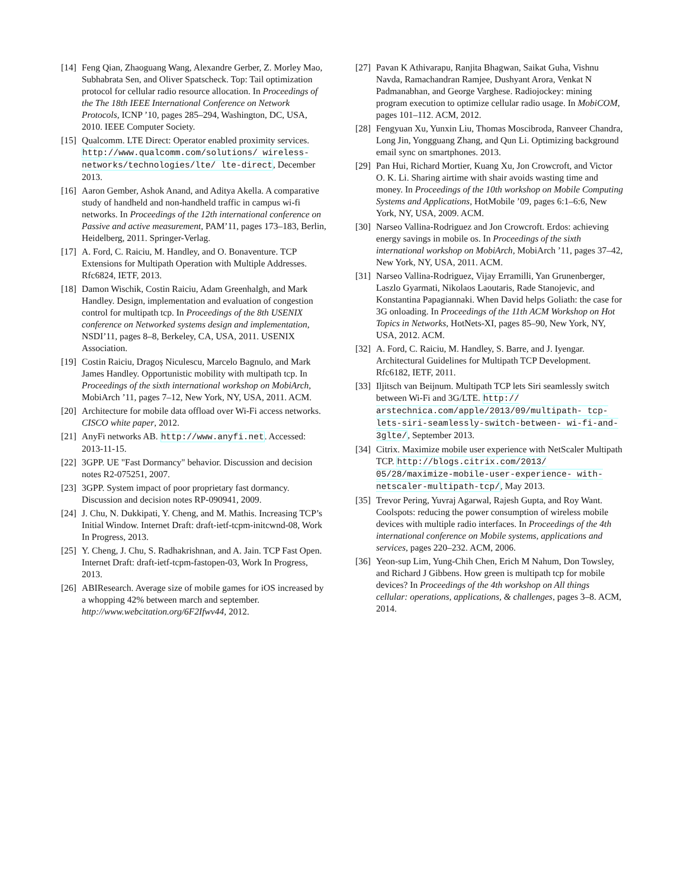[14] Feng Qian, Zhaoguang Wang, Alexandre Gerber, Z. Morley Mao, Subhabrata Sen, and Oliver Spatscheck. Top: Tail optimization protocol for cellular radio resource allocation. In Proceedings of the The 18th IEEE International Conference on Network Protocols, ICNP ’10, pages 285–294, Washington, DC, USA, 2010. IEEE Computer Society.
[15] Qualcomm. LTE Direct: Operator enabled proximity services. http://www.qualcomm.com/solutions/ wireless-networks/technologies/lte/ lte-direct, December 2013.
[16] Aaron Gember, Ashok Anand, and Aditya Akella. A comparative study of handheld and non-handheld traffic in campus wi-fi networks. In Proceedings of the 12th international conference on Passive and active measurement, PAM’11, pages 173–183, Berlin, Heidelberg, 2011. Springer-Verlag.
[17] A. Ford, C. Raiciu, M. Handley, and O. Bonaventure. TCP Extensions for Multipath Operation with Multiple Addresses. Rfc6824, IETF, 2013.
[18] Damon Wischik, Costin Raiciu, Adam Greenhalgh, and Mark Handley. Design, implementation and evaluation of congestion control for multipath tcp. In Proceedings of the 8th USENIX conference on Networked systems design and implementation, NSDI’11, pages 8–8, Berkeley, CA, USA, 2011. USENIX Association.
[19] Costin Raiciu, Dragoș Niculescu, Marcelo Bagnulo, and Mark James Handley. Opportunistic mobility with multipath tcp. In Proceedings of the sixth international workshop on MobiArch, MobiArch ’11, pages 7–12, New York, NY, USA, 2011. ACM.
[20] Architecture for mobile data offload over Wi-Fi access networks. CISCO white paper, 2012.
[21] AnyFi networks AB. http://www.anyfi.net. Accessed: 2013-11-15.
[22] 3GPP. UE "Fast Dormancy" behavior. Discussion and decision notes R2-075251, 2007.
[23] 3GPP. System impact of poor proprietary fast dormancy. Discussion and decision notes RP-090941, 2009.
[24] J. Chu, N. Dukkipati, Y. Cheng, and M. Mathis. Increasing TCP’s Initial Window. Internet Draft: draft-ietf-tcpm-initcwnd-08, Work In Progress, 2013.
[25] Y. Cheng, J. Chu, S. Radhakrishnan, and A. Jain. TCP Fast Open. Internet Draft: draft-ietf-tcpm-fastopen-03, Work In Progress, 2013.
[26] ABIResearch. Average size of mobile games for iOS increased by a whopping 42% between march and september. http://www.webcitation.org/6F2Ifwv44, 2012.
[27] Pavan K Athivarapu, Ranjita Bhagwan, Saikat Guha, Vishnu Navda, Ramachandran Ramjee, Dushyant Arora, Venkat N Padmanabhan, and George Varghese. Radiojockey: mining program execution to optimize cellular radio usage. In MobiCOM, pages 101–112. ACM, 2012.
[28] Fengyuan Xu, Yunxin Liu, Thomas Moscibroda, Ranveer Chandra, Long Jin, Yongguang Zhang, and Qun Li. Optimizing background email sync on smartphones. 2013.
[29] Pan Hui, Richard Mortier, Kuang Xu, Jon Crowcroft, and Victor O. K. Li. Sharing airtime with shair avoids wasting time and money. In Proceedings of the 10th workshop on Mobile Computing Systems and Applications, HotMobile ’09, pages 6:1–6:6, New York, NY, USA, 2009. ACM.
[30] Narseo Vallina-Rodriguez and Jon Crowcroft. Erdos: achieving energy savings in mobile os. In Proceedings of the sixth international workshop on MobiArch, MobiArch ’11, pages 37–42, New York, NY, USA, 2011. ACM.
[31] Narseo Vallina-Rodriguez, Vijay Erramilli, Yan Grunenberger, Laszlo Gyarmati, Nikolaos Laoutaris, Rade Stanojevic, and Konstantina Papagiannaki. When David helps Goliath: the case for 3G onloading. In Proceedings of the 11th ACM Workshop on Hot Topics in Networks, HotNets-XI, pages 85–90, New York, NY, USA, 2012. ACM.
[32] A. Ford, C. Raiciu, M. Handley, S. Barre, and J. Iyengar. Architectural Guidelines for Multipath TCP Development. Rfc6182, IETF, 2011.
[33] Iljitsch van Beijnum. Multipath TCP lets Siri seamlessly switch between Wi-Fi and 3G/LTE. http:// arstechnica.com/apple/2013/09/multipath- tcp-lets-siri-seamlessly-switch-between- wi-fi-and-3glte/, September 2013.
[34] Citrix. Maximize mobile user experience with NetScaler Multipath TCP. http://blogs.citrix.com/2013/ 05/28/maximize-mobile-user-experience- with-netscaler-multipath-tcp/, May 2013.
[35] Trevor Pering, Yuvraj Agarwal, Rajesh Gupta, and Roy Want. Coolspots: reducing the power consumption of wireless mobile devices with multiple radio interfaces. In Proceedings of the 4th international conference on Mobile systems, applications and services, pages 220–232. ACM, 2006.
[36] Yeon-sup Lim, Yung-Chih Chen, Erich M Nahum, Don Towsley, and Richard J Gibbens. How green is multipath tcp for mobile devices? In Proceedings of the 4th workshop on All things cellular: operations, applications, & challenges, pages 3–8. ACM, 2014.